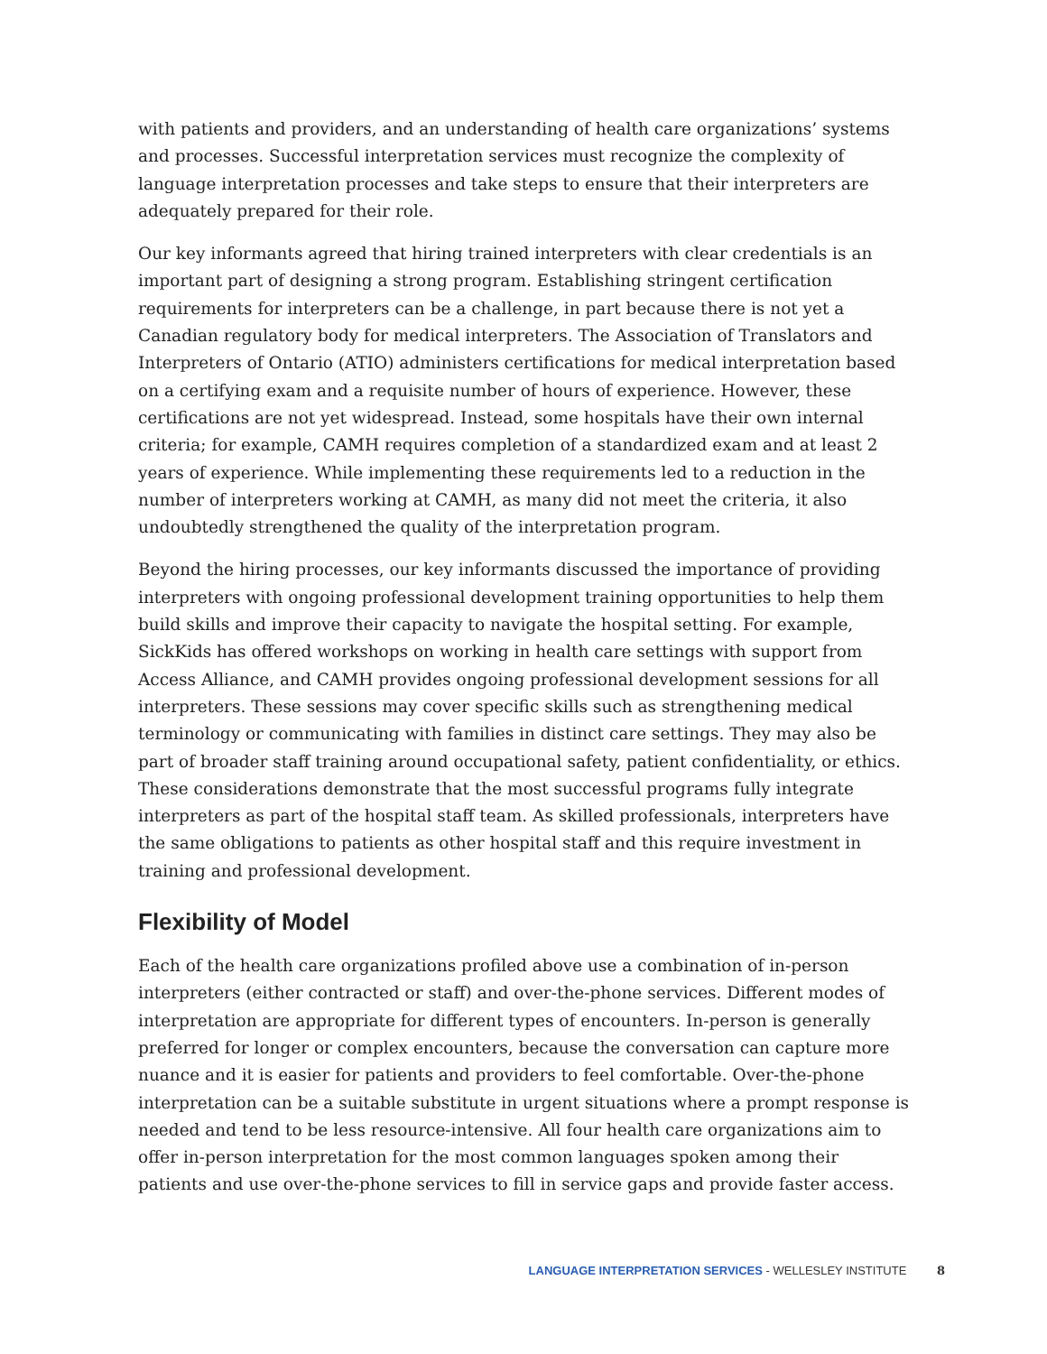with patients and providers, and an understanding of health care organizations’ systems and processes. Successful interpretation services must recognize the complexity of language interpretation processes and take steps to ensure that their interpreters are adequately prepared for their role.
Our key informants agreed that hiring trained interpreters with clear credentials is an important part of designing a strong program. Establishing stringent certification requirements for interpreters can be a challenge, in part because there is not yet a Canadian regulatory body for medical interpreters. The Association of Translators and Interpreters of Ontario (ATIO) administers certifications for medical interpretation based on a certifying exam and a requisite number of hours of experience. However, these certifications are not yet widespread. Instead, some hospitals have their own internal criteria; for example, CAMH requires completion of a standardized exam and at least 2 years of experience. While implementing these requirements led to a reduction in the number of interpreters working at CAMH, as many did not meet the criteria, it also undoubtedly strengthened the quality of the interpretation program.
Beyond the hiring processes, our key informants discussed the importance of providing interpreters with ongoing professional development training opportunities to help them build skills and improve their capacity to navigate the hospital setting. For example, SickKids has offered workshops on working in health care settings with support from Access Alliance, and CAMH provides ongoing professional development sessions for all interpreters. These sessions may cover specific skills such as strengthening medical terminology or communicating with families in distinct care settings. They may also be part of broader staff training around occupational safety, patient confidentiality, or ethics. These considerations demonstrate that the most successful programs fully integrate interpreters as part of the hospital staff team. As skilled professionals, interpreters have the same obligations to patients as other hospital staff and this require investment in training and professional development.
Flexibility of Model
Each of the health care organizations profiled above use a combination of in-person interpreters (either contracted or staff) and over-the-phone services. Different modes of interpretation are appropriate for different types of encounters. In-person is generally preferred for longer or complex encounters, because the conversation can capture more nuance and it is easier for patients and providers to feel comfortable. Over-the-phone interpretation can be a suitable substitute in urgent situations where a prompt response is needed and tend to be less resource-intensive. All four health care organizations aim to offer in-person interpretation for the most common languages spoken among their patients and use over-the-phone services to fill in service gaps and provide faster access.
LANGUAGE INTERPRETATION SERVICES - WELLESLEY INSTITUTE 8